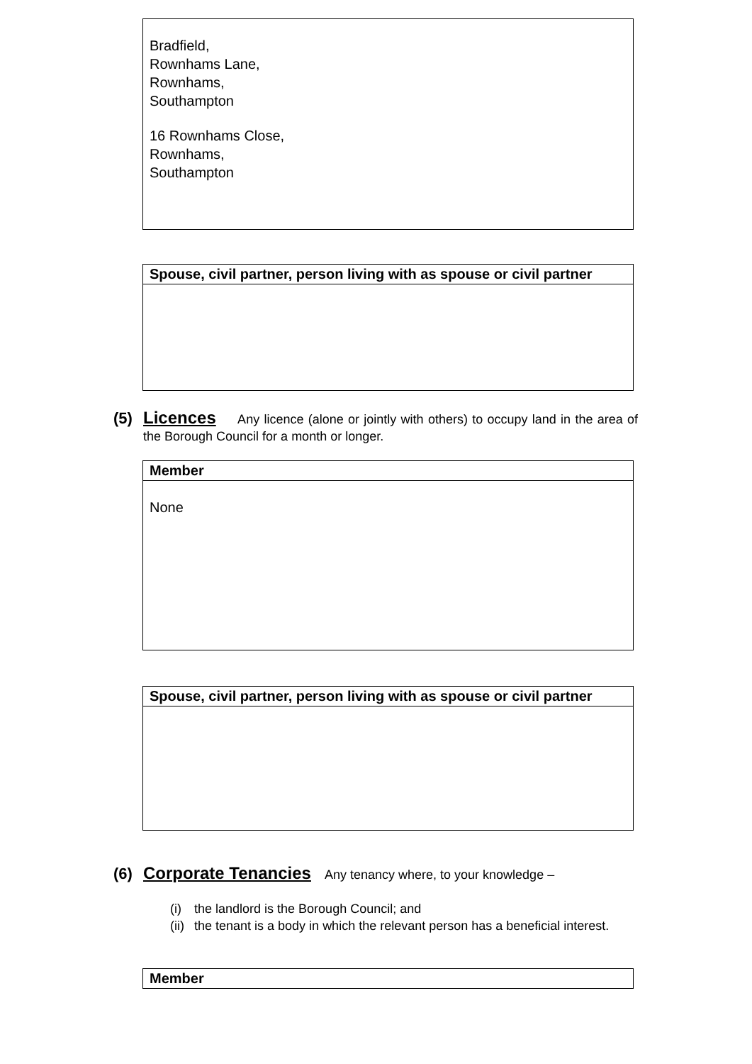| Bradfield, Rownhams Lane, Rownhams, Southampton 16 Rownhams Close, Rownhams, Southampton |
| Spouse, civil partner, person living with as spouse or civil partner |
(5)
Licences Any licence (alone or jointly with others) to occupy land in the area of the Borough Council for a month or longer.
| Member |
| None |
| Spouse, civil partner, person living with as spouse or civil partner |
(6)
Corporate Tenancies Any tenancy where, to your knowledge –
(i) the landlord is the Borough Council; and
(ii) the tenant is a body in which the relevant person has a beneficial interest.
| Member |